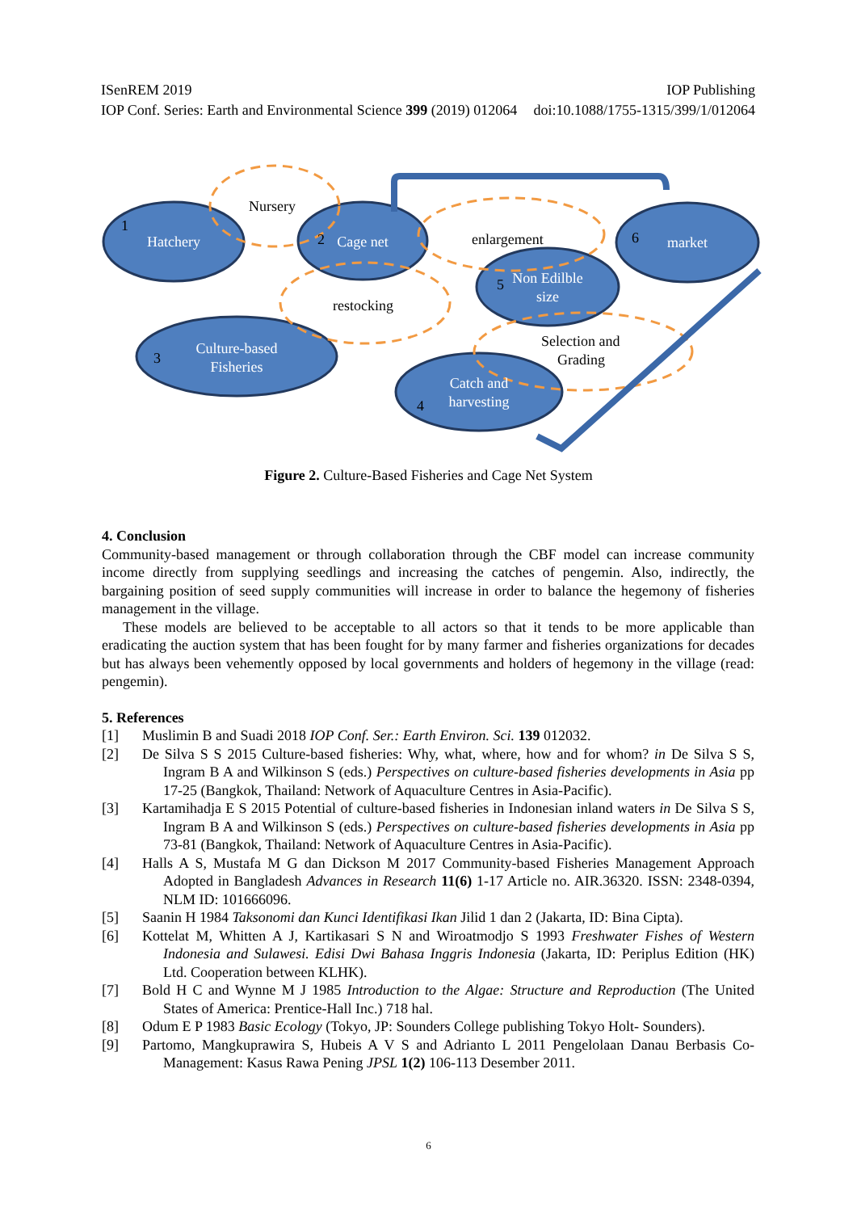ISenREM 2019 IOP Publishing
IOP Conf. Series: Earth and Environmental Science 399 (2019) 012064 doi:10.1088/1755-1315/399/1/012064
Hatchery
Cage net
market
Non Edilble
size
Culture-based
Fisheries
Catch and
harvesting
1
2
3
4
5
6
Nursery
enlargement
restocking
Selection and
Grading
Figure 2. Culture-Based Fisheries and Cage Net System
4. Conclusion
Community-based management or through collaboration through the CBF model can increase community income directly from supplying seedlings and increasing the catches of pengemin. Also, indirectly, the bargaining position of seed supply communities will increase in order to balance the hegemony of fisheries management in the village.
These models are believed to be acceptable to all actors so that it tends to be more applicable than eradicating the auction system that has been fought for by many farmer and fisheries organizations for decades but has always been vehemently opposed by local governments and holders of hegemony in the village (read: pengemin).
5. References
[1] Muslimin B and Suadi 2018 IOP Conf. Ser.: Earth Environ. Sci. 139 012032.
[2] De Silva S S 2015 Culture-based fisheries: Why, what, where, how and for whom? in De Silva S S, Ingram B A and Wilkinson S (eds.) Perspectives on culture-based fisheries developments in Asia pp 17-25 (Bangkok, Thailand: Network of Aquaculture Centres in Asia-Pacific).
[3] Kartamihadja E S 2015 Potential of culture-based fisheries in Indonesian inland waters in De Silva S S, Ingram B A and Wilkinson S (eds.) Perspectives on culture-based fisheries developments in Asia pp 73-81 (Bangkok, Thailand: Network of Aquaculture Centres in Asia-Pacific).
[4] Halls A S, Mustafa M G dan Dickson M 2017 Community-based Fisheries Management Approach Adopted in Bangladesh Advances in Research 11(6) 1-17 Article no. AIR.36320. ISSN: 2348-0394, NLM ID: 101666096.
[5] Saanin H 1984 Taksonomi dan Kunci Identifikasi Ikan Jilid 1 dan 2 (Jakarta, ID: Bina Cipta).
[6] Kottelat M, Whitten A J, Kartikasari S N and Wiroatmodjo S 1993 Freshwater Fishes of Western Indonesia and Sulawesi. Edisi Dwi Bahasa Inggris Indonesia (Jakarta, ID: Periplus Edition (HK) Ltd. Cooperation between KLHK).
[7] Bold H C and Wynne M J 1985 Introduction to the Algae: Structure and Reproduction (The United States of America: Prentice-Hall Inc.) 718 hal.
[8] Odum E P 1983 Basic Ecology (Tokyo, JP: Sounders College publishing Tokyo Holt- Sounders).
[9] Partomo, Mangkuprawira S, Hubeis A V S and Adrianto L 2011 Pengelolaan Danau Berbasis Co-Management: Kasus Rawa Pening JPSL 1(2) 106-113 Desember 2011.
6